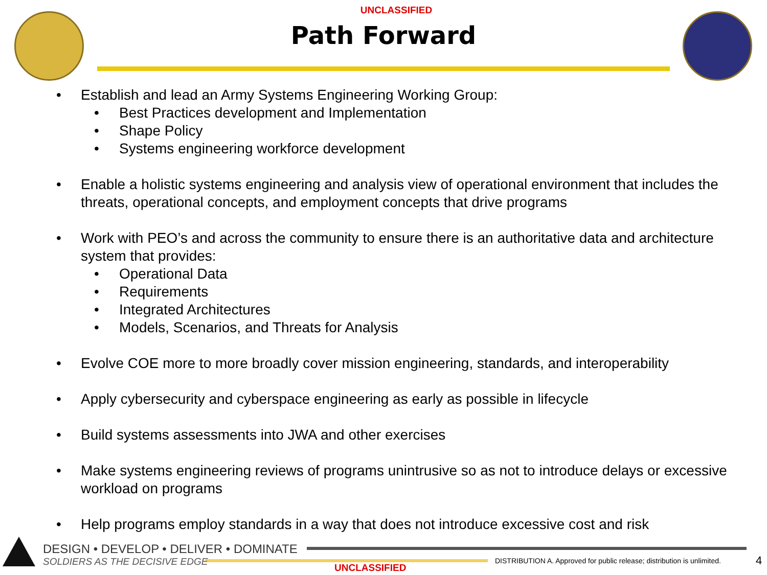UNCLASSIFIED
Path Forward
• Establish and lead an Army Systems Engineering Working Group:
• Best Practices development and Implementation
• Shape Policy
• Systems engineering workforce development
• Enable a holistic systems engineering and analysis view of operational environment that includes the threats, operational concepts, and employment concepts that drive programs
• Work with PEO’s and across the community to ensure there is an authoritative data and architecture system that provides:
• Operational Data
• Requirements
• Integrated Architectures
• Models, Scenarios, and Threats for Analysis
• Evolve COE more to more broadly cover mission engineering, standards, and interoperability
• Apply cybersecurity and cyberspace engineering as early as possible in lifecycle
• Build systems assessments into JWA and other exercises
• Make systems engineering reviews of programs unintrusive so as not to introduce delays or excessive workload on programs
• Help programs employ standards in a way that does not introduce excessive cost and risk
DESIGN • DEVELOP • DELIVER • DOMINATE
SOLDIERS AS THE DECISIVE EDGE
UNCLASSIFIED
DISTRIBUTION A. Approved for public release; distribution is unlimited.
4